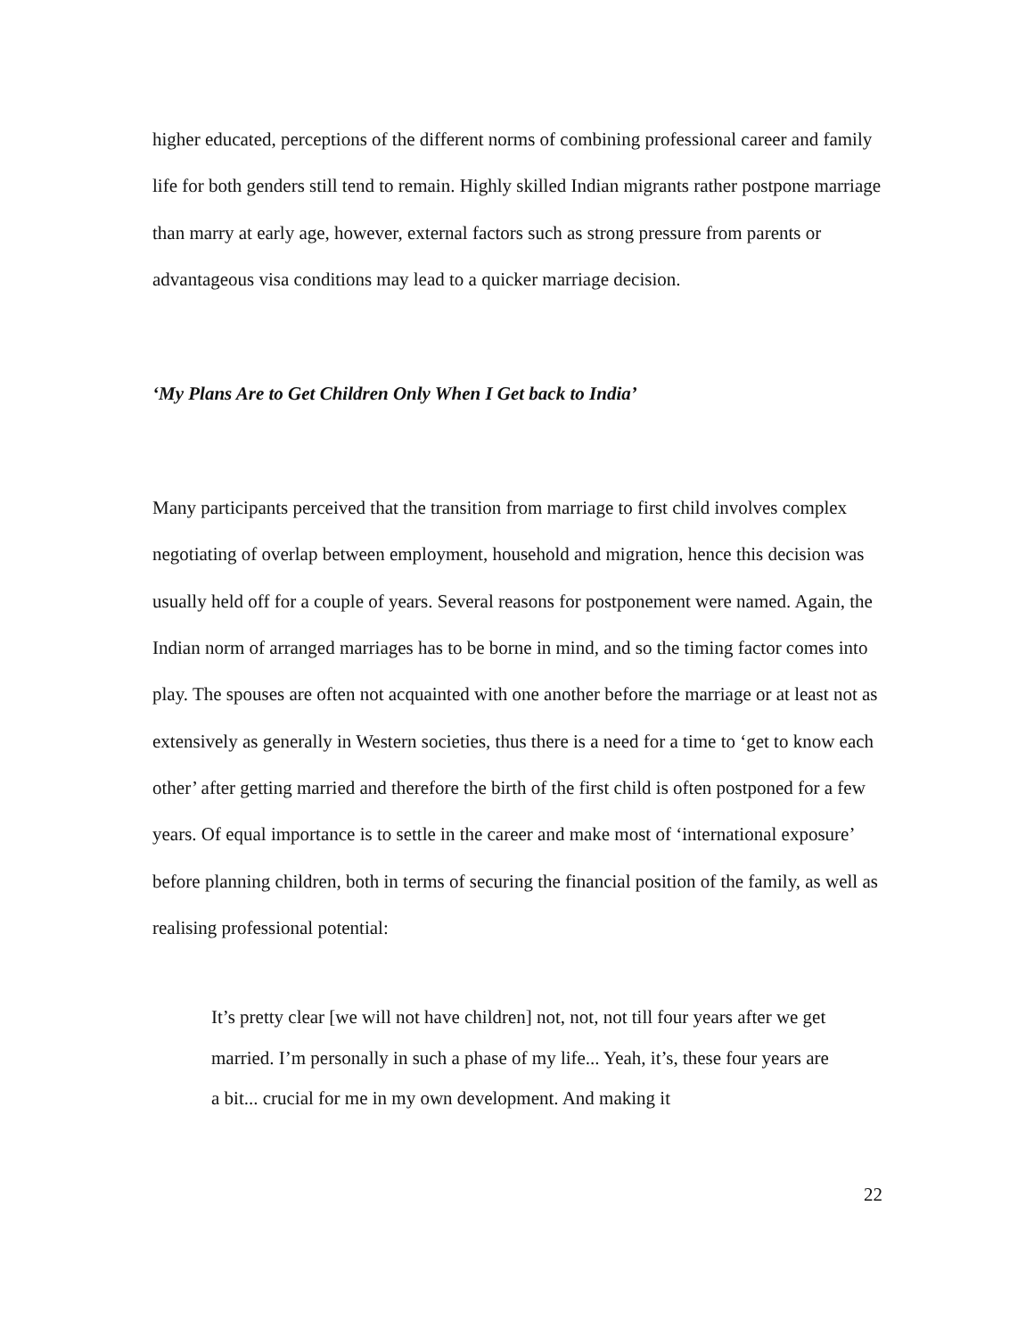higher educated, perceptions of the different norms of combining professional career and family life for both genders still tend to remain. Highly skilled Indian migrants rather postpone marriage than marry at early age, however, external factors such as strong pressure from parents or advantageous visa conditions may lead to a quicker marriage decision.
‘My Plans Are to Get Children Only When I Get back to India’
Many participants perceived that the transition from marriage to first child involves complex negotiating of overlap between employment, household and migration, hence this decision was usually held off for a couple of years. Several reasons for postponement were named. Again, the Indian norm of arranged marriages has to be borne in mind, and so the timing factor comes into play. The spouses are often not acquainted with one another before the marriage or at least not as extensively as generally in Western societies, thus there is a need for a time to ‘get to know each other’ after getting married and therefore the birth of the first child is often postponed for a few years. Of equal importance is to settle in the career and make most of ‘international exposure’ before planning children, both in terms of securing the financial position of the family, as well as realising professional potential:
It’s pretty clear [we will not have children] not, not, not till four years after we get married. I’m personally in such a phase of my life... Yeah, it’s, these four years are a bit... crucial for me in my own development. And making it
22